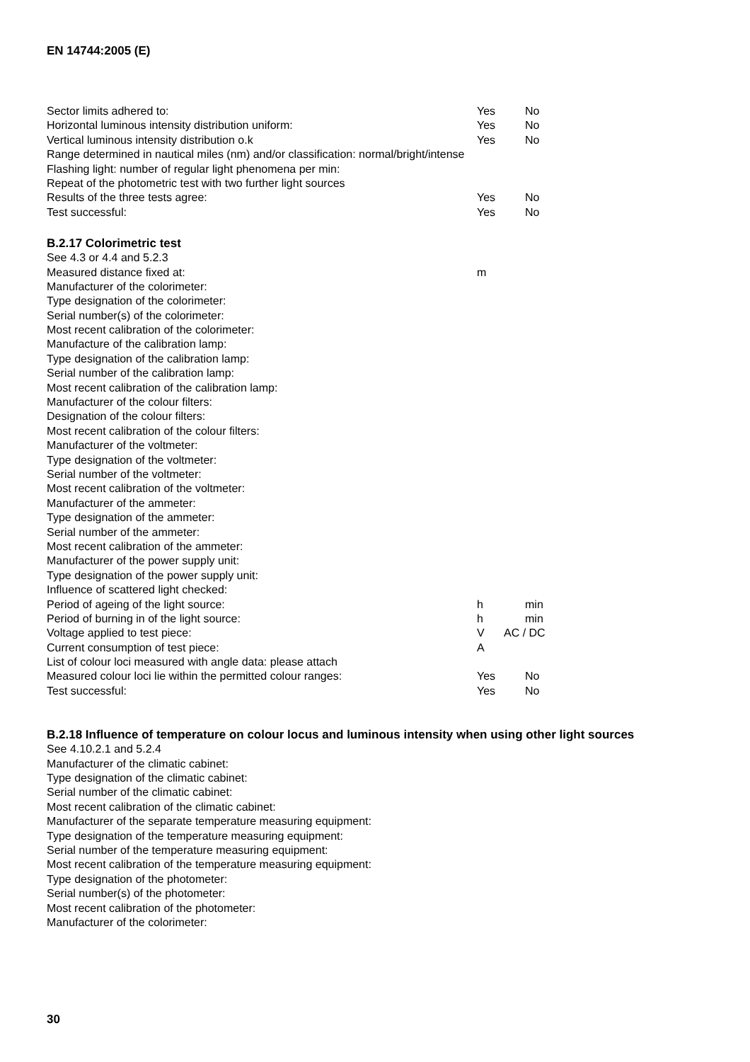EN 14744:2005 (E)
Sector limits adhered to: Yes No
Horizontal luminous intensity distribution uniform: Yes No
Vertical luminous intensity distribution o.k Yes No
Range determined in nautical miles (nm) and/or classification: normal/bright/intense
Flashing light: number of regular light phenomena per min:
Repeat of the photometric test with two further light sources
Results of the three tests agree: Yes No
Test successful: Yes No
B.2.17 Colorimetric test
See 4.3 or 4.4 and 5.2.3
Measured distance fixed at: m
Manufacturer of the colorimeter:
Type designation of the colorimeter:
Serial number(s) of the colorimeter:
Most recent calibration of the colorimeter:
Manufacture of the calibration lamp:
Type designation of the calibration lamp:
Serial number of the calibration lamp:
Most recent calibration of the calibration lamp:
Manufacturer of the colour filters:
Designation of the colour filters:
Most recent calibration of the colour filters:
Manufacturer of the voltmeter:
Type designation of the voltmeter:
Serial number of the voltmeter:
Most recent calibration of the voltmeter:
Manufacturer of the ammeter:
Type designation of the ammeter:
Serial number of the ammeter:
Most recent calibration of the ammeter:
Manufacturer of the power supply unit:
Type designation of the power supply unit:
Influence of scattered light checked:
Period of ageing of the light source: h min
Period of burning in of the light source: h min
Voltage applied to test piece: V AC / DC
Current consumption of test piece: A
List of colour loci measured with angle data: please attach
Measured colour loci lie within the permitted colour ranges: Yes No
Test successful: Yes No
B.2.18 Influence of temperature on colour locus and luminous intensity when using other light sources
See 4.10.2.1 and 5.2.4
Manufacturer of the climatic cabinet:
Type designation of the climatic cabinet:
Serial number of the climatic cabinet:
Most recent calibration of the climatic cabinet:
Manufacturer of the separate temperature measuring equipment:
Type designation of the temperature measuring equipment:
Serial number of the temperature measuring equipment:
Most recent calibration of the temperature measuring equipment:
Type designation of the photometer:
Serial number(s) of the photometer:
Most recent calibration of the photometer:
Manufacturer of the colorimeter:
30